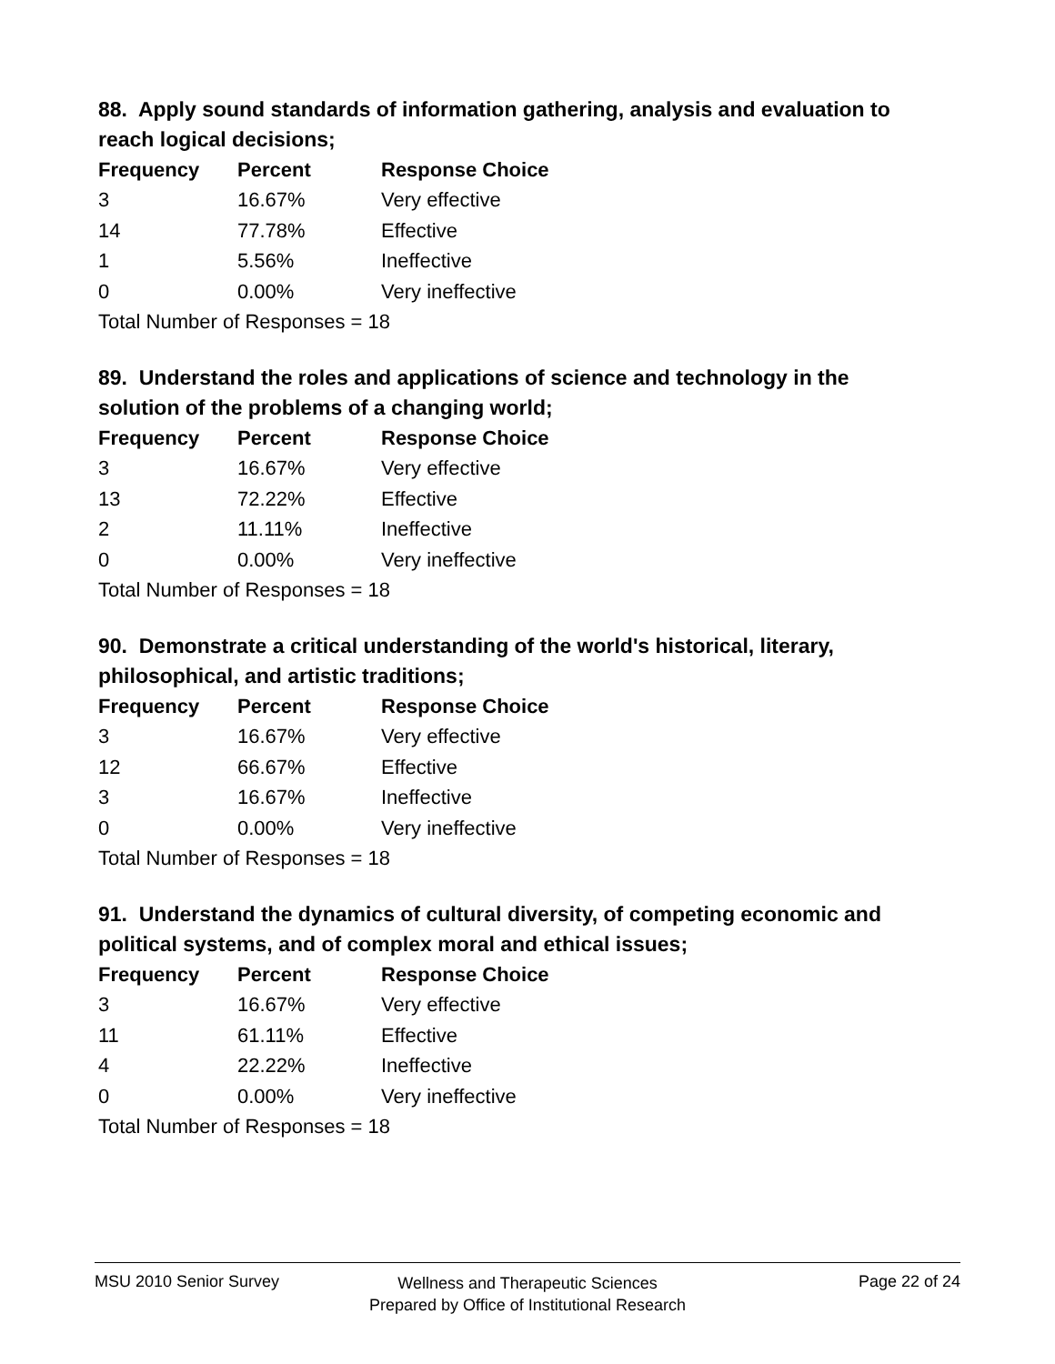88. Apply sound standards of information gathering, analysis and evaluation to reach logical decisions;
| Frequency | Percent | Response Choice |
| --- | --- | --- |
| 3 | 16.67% | Very effective |
| 14 | 77.78% | Effective |
| 1 | 5.56% | Ineffective |
| 0 | 0.00% | Very ineffective |
| Total Number of Responses = 18 | | |
89. Understand the roles and applications of science and technology in the solution of the problems of a changing world;
| Frequency | Percent | Response Choice |
| --- | --- | --- |
| 3 | 16.67% | Very effective |
| 13 | 72.22% | Effective |
| 2 | 11.11% | Ineffective |
| 0 | 0.00% | Very ineffective |
| Total Number of Responses = 18 | | |
90. Demonstrate a critical understanding of the world's historical, literary, philosophical, and artistic traditions;
| Frequency | Percent | Response Choice |
| --- | --- | --- |
| 3 | 16.67% | Very effective |
| 12 | 66.67% | Effective |
| 3 | 16.67% | Ineffective |
| 0 | 0.00% | Very ineffective |
| Total Number of Responses = 18 | | |
91. Understand the dynamics of cultural diversity, of competing economic and political systems, and of complex moral and ethical issues;
| Frequency | Percent | Response Choice |
| --- | --- | --- |
| 3 | 16.67% | Very effective |
| 11 | 61.11% | Effective |
| 4 | 22.22% | Ineffective |
| 0 | 0.00% | Very ineffective |
| Total Number of Responses = 18 | | |
MSU 2010 Senior Survey
Wellness and Therapeutic Sciences
Prepared by Office of Institutional Research
Page 22 of 24